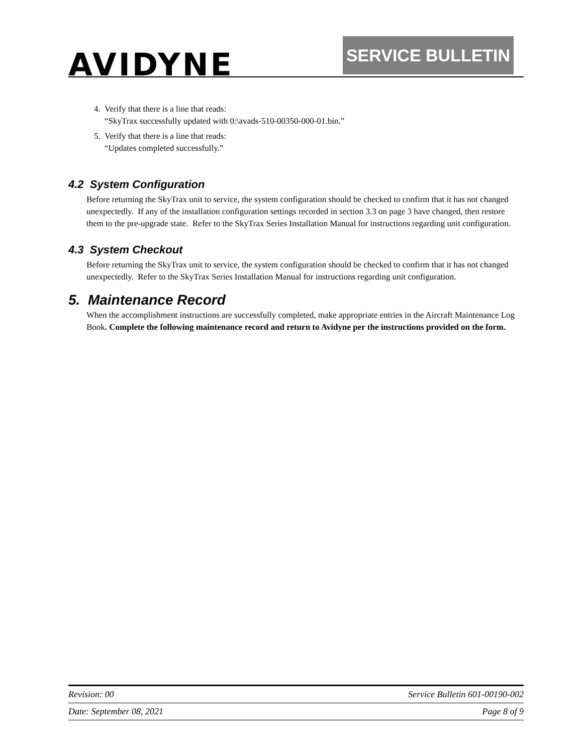AVIDYNE SERVICE BULLETIN
4. Verify that there is a line that reads:
“SkyTrax successfully updated with 0:\avads-510-00350-000-01.bin.”
5. Verify that there is a line that reads:
“Updates completed successfully.”
4.2 System Configuration
Before returning the SkyTrax unit to service, the system configuration should be checked to confirm that it has not changed unexpectedly. If any of the installation configuration settings recorded in section 3.3 on page 3 have changed, then restore them to the pre-upgrade state. Refer to the SkyTrax Series Installation Manual for instructions regarding unit configuration.
4.3 System Checkout
Before returning the SkyTrax unit to service, the system configuration should be checked to confirm that it has not changed unexpectedly. Refer to the SkyTrax Series Installation Manual for instructions regarding unit configuration.
5. Maintenance Record
When the accomplishment instructions are successfully completed, make appropriate entries in the Aircraft Maintenance Log Book. Complete the following maintenance record and return to Avidyne per the instructions provided on the form.
Revision: 00 Service Bulletin 601-00190-002
Date: September 08, 2021 Page 8 of 9